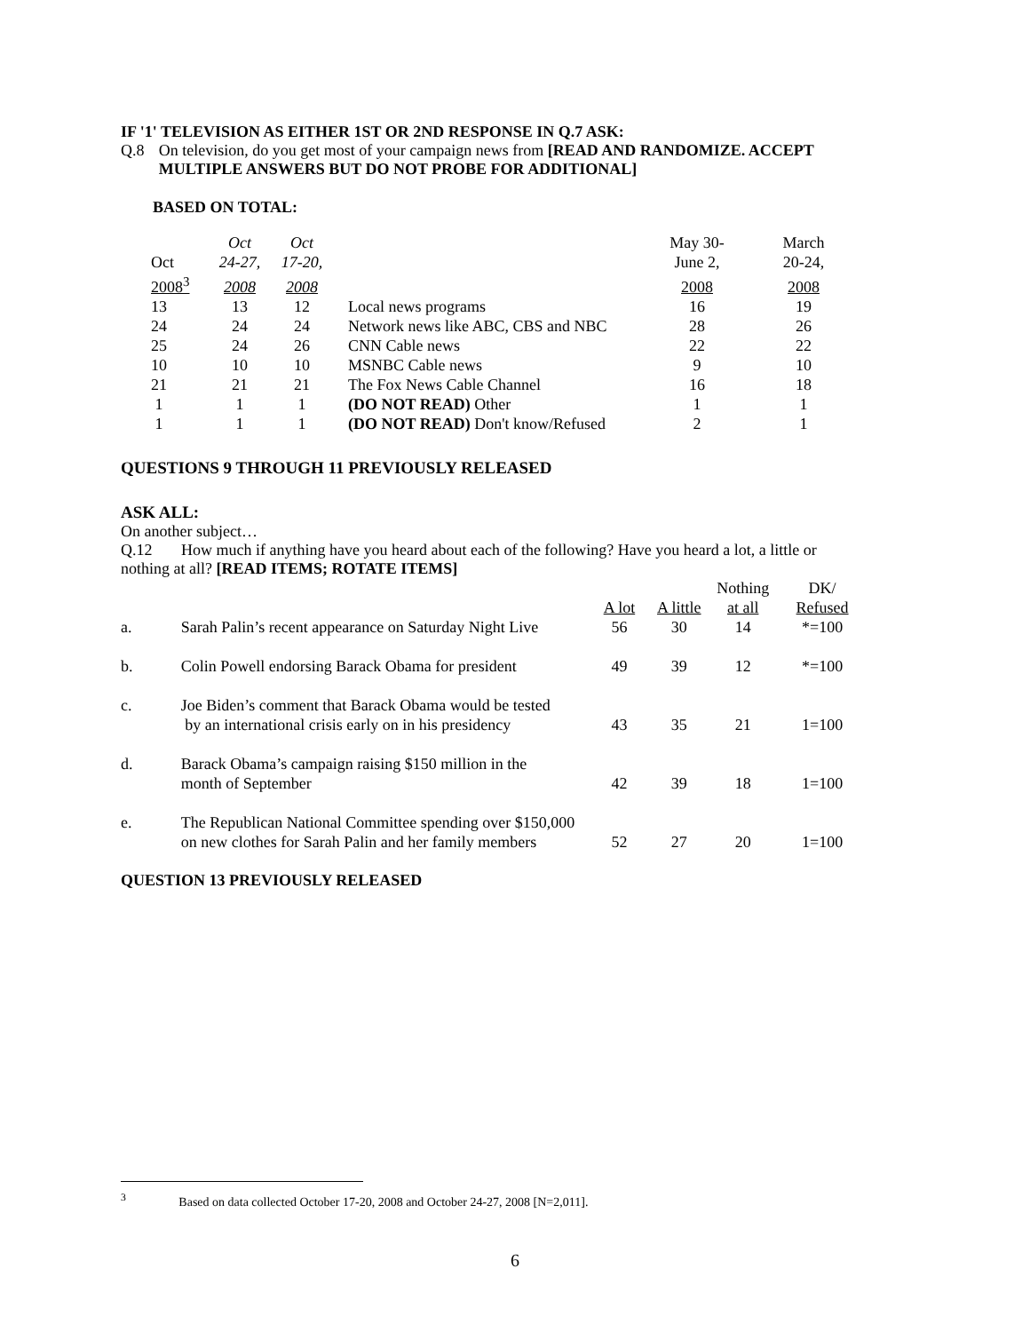IF '1' TELEVISION AS EITHER 1ST OR 2ND RESPONSE IN Q.7 ASK:
Q.8 On television, do you get most of your campaign news from [READ AND RANDOMIZE. ACCEPT MULTIPLE ANSWERS BUT DO NOT PROBE FOR ADDITIONAL]
BASED ON TOTAL:
| | Oct | Oct | | May 30- | March |
| --- | --- | --- | --- | --- | --- |
| Oct | 24-27, | 17-20, | | June 2, | 20-24, |
| 2008<sup>3</sup> | 2008 | 2008 | | 2008 | 2008 |
| 13 | 13 | 12 | Local news programs | 16 | 19 |
| 24 | 24 | 24 | Network news like ABC, CBS and NBC | 28 | 26 |
| 25 | 24 | 26 | CNN Cable news | 22 | 22 |
| 10 | 10 | 10 | MSNBC Cable news | 9 | 10 |
| 21 | 21 | 21 | The Fox News Cable Channel | 16 | 18 |
| 1 | 1 | 1 | (DO NOT READ) Other | 1 | 1 |
| 1 | 1 | 1 | (DO NOT READ) Don't know/Refused | 2 | 1 |
QUESTIONS 9 THROUGH 11 PREVIOUSLY RELEASED
ASK ALL:
On another subject…
Q.12 How much if anything have you heard about each of the following? Have you heard a lot, a little or
nothing at all? [READ ITEMS; ROTATE ITEMS]
| | | | | Nothing | DK/ |
| --- | --- | --- | --- | --- | --- |
| | | A lot | A little | at all | Refused |
| a. | Sarah Palin’s recent appearance on Saturday Night Live | 56 | 30 | 14 | *=100 |
| b. | Colin Powell endorsing Barack Obama for president | 49 | 39 | 12 | *=100 |
| c. | Joe Biden’s comment that Barack Obama would be tested by an international crisis early on in his presidency | 43 | 35 | 21 | 1=100 |
| d. | Barack Obama’s campaign raising $150 million in the month of September | 42 | 39 | 18 | 1=100 |
| e. | The Republican National Committee spending over $150,000 on new clothes for Sarah Palin and her family members | 52 | 27 | 20 | 1=100 |
QUESTION 13 PREVIOUSLY RELEASED
<sup>3</sup> Based on data collected October 17-20, 2008 and October 24-27, 2008 [N=2,011].
6